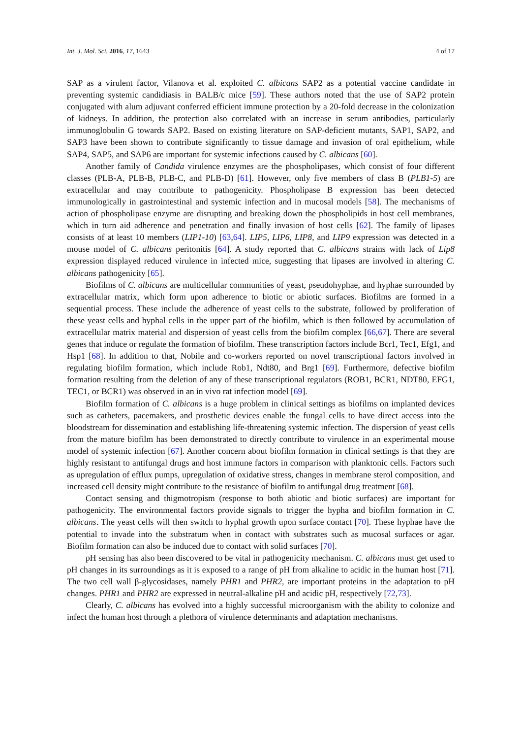Int. J. Mol. Sci. 2016, 17, 1643 4 of 17
SAP as a virulent factor, Vilanova et al. exploited C. albicans SAP2 as a potential vaccine candidate in preventing systemic candidiasis in BALB/c mice [59]. These authors noted that the use of SAP2 protein conjugated with alum adjuvant conferred efficient immune protection by a 20-fold decrease in the colonization of kidneys. In addition, the protection also correlated with an increase in serum antibodies, particularly immunoglobulin G towards SAP2. Based on existing literature on SAP-deficient mutants, SAP1, SAP2, and SAP3 have been shown to contribute significantly to tissue damage and invasion of oral epithelium, while SAP4, SAP5, and SAP6 are important for systemic infections caused by C. albicans [60].
Another family of Candida virulence enzymes are the phospholipases, which consist of four different classes (PLB-A, PLB-B, PLB-C, and PLB-D) [61]. However, only five members of class B (PLB1-5) are extracellular and may contribute to pathogenicity. Phospholipase B expression has been detected immunologically in gastrointestinal and systemic infection and in mucosal models [58]. The mechanisms of action of phospholipase enzyme are disrupting and breaking down the phospholipids in host cell membranes, which in turn aid adherence and penetration and finally invasion of host cells [62]. The family of lipases consists of at least 10 members (LIP1-10) [63,64]. LIP5, LIP6, LIP8, and LIP9 expression was detected in a mouse model of C. albicans peritonitis [64]. A study reported that C. albicans strains with lack of Lip8 expression displayed reduced virulence in infected mice, suggesting that lipases are involved in altering C. albicans pathogenicity [65].
Biofilms of C. albicans are multicellular communities of yeast, pseudohyphae, and hyphae surrounded by extracellular matrix, which form upon adherence to biotic or abiotic surfaces. Biofilms are formed in a sequential process. These include the adherence of yeast cells to the substrate, followed by proliferation of these yeast cells and hyphal cells in the upper part of the biofilm, which is then followed by accumulation of extracellular matrix material and dispersion of yeast cells from the biofilm complex [66,67]. There are several genes that induce or regulate the formation of biofilm. These transcription factors include Bcr1, Tec1, Efg1, and Hsp1 [68]. In addition to that, Nobile and co-workers reported on novel transcriptional factors involved in regulating biofilm formation, which include Rob1, Ndt80, and Brg1 [69]. Furthermore, defective biofilm formation resulting from the deletion of any of these transcriptional regulators (ROB1, BCR1, NDT80, EFG1, TEC1, or BCR1) was observed in an in vivo rat infection model [69].
Biofilm formation of C. albicans is a huge problem in clinical settings as biofilms on implanted devices such as catheters, pacemakers, and prosthetic devices enable the fungal cells to have direct access into the bloodstream for dissemination and establishing life-threatening systemic infection. The dispersion of yeast cells from the mature biofilm has been demonstrated to directly contribute to virulence in an experimental mouse model of systemic infection [67]. Another concern about biofilm formation in clinical settings is that they are highly resistant to antifungal drugs and host immune factors in comparison with planktonic cells. Factors such as upregulation of efflux pumps, upregulation of oxidative stress, changes in membrane sterol composition, and increased cell density might contribute to the resistance of biofilm to antifungal drug treatment [68].
Contact sensing and thigmotropism (response to both abiotic and biotic surfaces) are important for pathogenicity. The environmental factors provide signals to trigger the hypha and biofilm formation in C. albicans. The yeast cells will then switch to hyphal growth upon surface contact [70]. These hyphae have the potential to invade into the substratum when in contact with substrates such as mucosal surfaces or agar. Biofilm formation can also be induced due to contact with solid surfaces [70].
pH sensing has also been discovered to be vital in pathogenicity mechanism. C. albicans must get used to pH changes in its surroundings as it is exposed to a range of pH from alkaline to acidic in the human host [71]. The two cell wall β-glycosidases, namely PHR1 and PHR2, are important proteins in the adaptation to pH changes. PHR1 and PHR2 are expressed in neutral-alkaline pH and acidic pH, respectively [72,73].
Clearly, C. albicans has evolved into a highly successful microorganism with the ability to colonize and infect the human host through a plethora of virulence determinants and adaptation mechanisms.